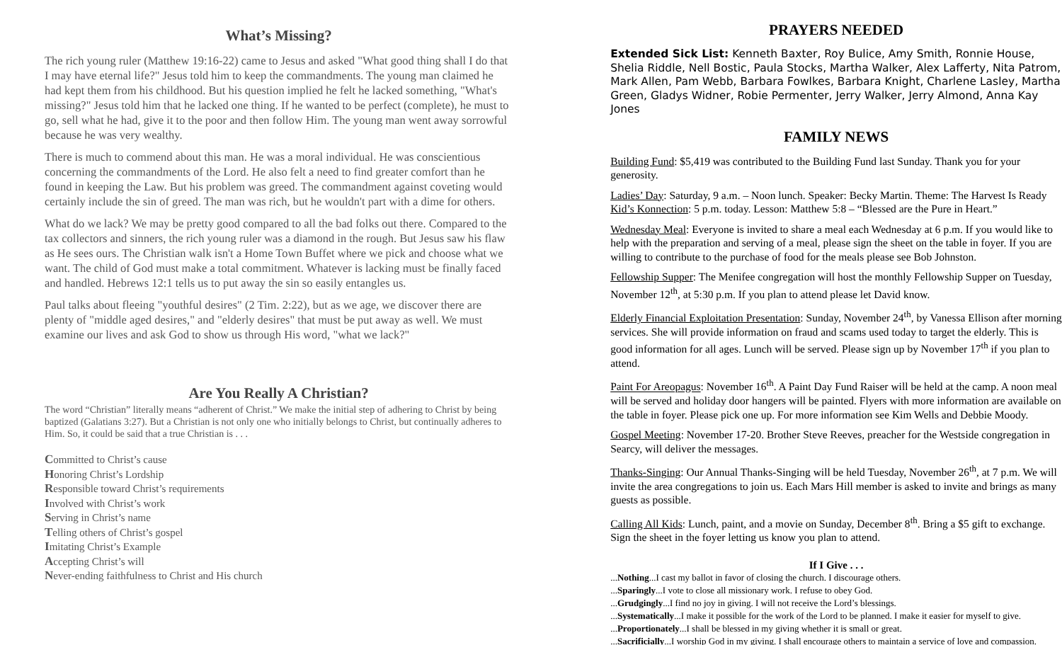What’s Missing?
The rich young ruler (Matthew 19:16-22) came to Jesus and asked "What good thing shall I do that I may have eternal life?" Jesus told him to keep the commandments. The young man claimed he had kept them from his childhood. But his question implied he felt he lacked something, "What's missing?" Jesus told him that he lacked one thing. If he wanted to be perfect (complete), he must to go, sell what he had, give it to the poor and then follow Him. The young man went away sorrowful because he was very wealthy.
There is much to commend about this man. He was a moral individual. He was conscientious concerning the commandments of the Lord. He also felt a need to find greater comfort than he found in keeping the Law. But his problem was greed. The commandment against coveting would certainly include the sin of greed. The man was rich, but he wouldn't part with a dime for others.
What do we lack? We may be pretty good compared to all the bad folks out there. Compared to the tax collectors and sinners, the rich young ruler was a diamond in the rough. But Jesus saw his flaw as He sees ours. The Christian walk isn't a Home Town Buffet where we pick and choose what we want. The child of God must make a total commitment. Whatever is lacking must be finally faced and handled. Hebrews 12:1 tells us to put away the sin so easily entangles us.
Paul talks about fleeing "youthful desires" (2 Tim. 2:22), but as we age, we discover there are plenty of "middle aged desires," and "elderly desires" that must be put away as well. We must examine our lives and ask God to show us through His word, "what we lack?"
Are You Really A Christian?
The word “Christian” literally means “adherent of Christ.” We make the initial step of adhering to Christ by being baptized (Galatians 3:27). But a Christian is not only one who initially belongs to Christ, but continually adheres to Him. So, it could be said that a true Christian is . . .
Committed to Christ’s cause
Honoring Christ’s Lordship
Responsible toward Christ’s requirements
Involved with Christ’s work
Serving in Christ’s name
Telling others of Christ’s gospel
Imitating Christ’s Example
Accepting Christ’s will
Never-ending faithfulness to Christ and His church
PRAYERS NEEDED
Extended Sick List: Kenneth Baxter, Roy Bulice, Amy Smith, Ronnie House, Shelia Riddle, Nell Bostic, Paula Stocks, Martha Walker, Alex Lafferty, Nita Patrom, Mark Allen, Pam Webb, Barbara Fowlkes, Barbara Knight, Charlene Lasley, Martha Green, Gladys Widner, Robie Permenter, Jerry Walker, Jerry Almond, Anna Kay Jones
FAMILY NEWS
Building Fund: $5,419 was contributed to the Building Fund last Sunday. Thank you for your generosity.
Ladies’ Day: Saturday, 9 a.m. – Noon lunch. Speaker: Becky Martin. Theme: The Harvest Is Ready
Kid’s Konnection: 5 p.m. today. Lesson: Matthew 5:8 – “Blessed are the Pure in Heart.”
Wednesday Meal: Everyone is invited to share a meal each Wednesday at 6 p.m. If you would like to help with the preparation and serving of a meal, please sign the sheet on the table in foyer. If you are willing to contribute to the purchase of food for the meals please see Bob Johnston.
Fellowship Supper: The Menifee congregation will host the monthly Fellowship Supper on Tuesday, November 12<sup>th</sup>, at 5:30 p.m. If you plan to attend please let David know.
Elderly Financial Exploitation Presentation: Sunday, November 24<sup>th</sup>, by Vanessa Ellison after morning services. She will provide information on fraud and scams used today to target the elderly. This is good information for all ages. Lunch will be served. Please sign up by November 17<sup>th</sup> if you plan to attend.
Paint For Areopagus: November 16<sup>th</sup>. A Paint Day Fund Raiser will be held at the camp. A noon meal will be served and holiday door hangers will be painted. Flyers with more information are available on the table in foyer. Please pick one up. For more information see Kim Wells and Debbie Moody.
Gospel Meeting: November 17-20. Brother Steve Reeves, preacher for the Westside congregation in Searcy, will deliver the messages.
Thanks-Singing: Our Annual Thanks-Singing will be held Tuesday, November 26<sup>th</sup>, at 7 p.m. We will invite the area congregations to join us. Each Mars Hill member is asked to invite and brings as many guests as possible.
Calling All Kids: Lunch, paint, and a movie on Sunday, December 8<sup>th</sup>. Bring a $5 gift to exchange. Sign the sheet in the foyer letting us know you plan to attend.
If I Give . . .
...Nothing...I cast my ballot in favor of closing the church. I discourage others.
...Sparingly...I vote to close all missionary work. I refuse to obey God.
...Grudgingly...I find no joy in giving. I will not receive the Lord’s blessings.
...Systematically...I make it possible for the work of the Lord to be planned. I make it easier for myself to give.
...Proportionately...I shall be blessed in my giving whether it is small or great.
...Sacrificially...I worship God in my giving. I shall encourage others to maintain a service of love and compassion.